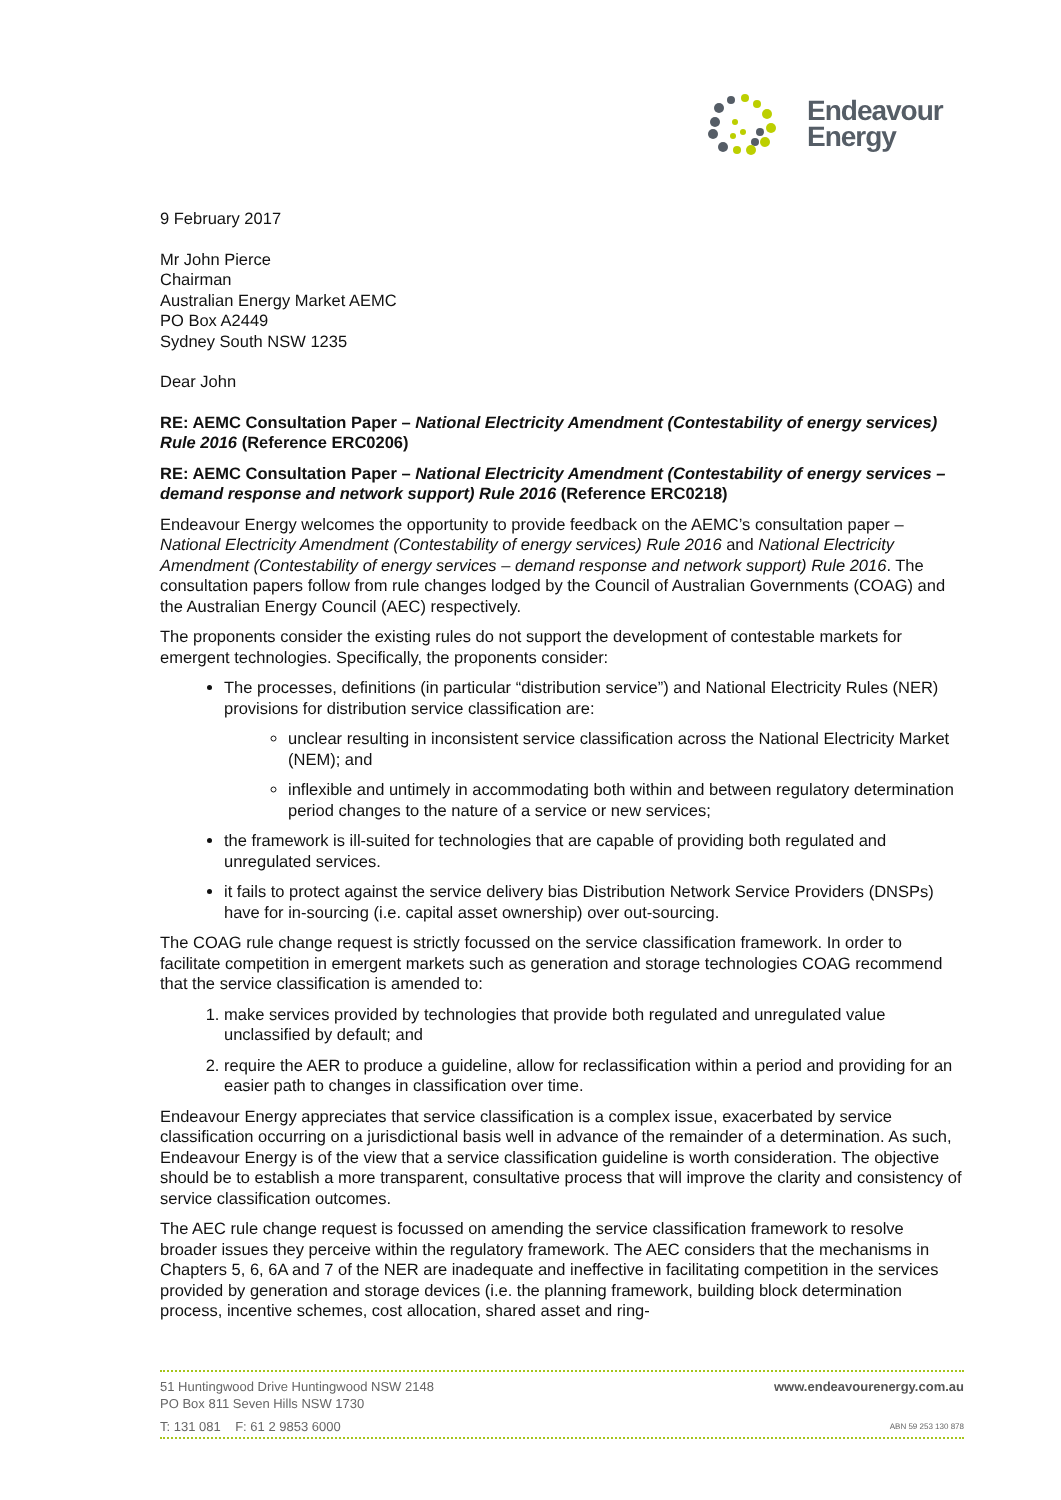Endeavour
Energy
9 February 2017
Mr John Pierce
Chairman
Australian Energy Market AEMC
PO Box A2449
Sydney South NSW 1235
Dear John
RE: AEMC Consultation Paper – National Electricity Amendment (Contestability of energy services) Rule 2016 (Reference ERC0206)
RE: AEMC Consultation Paper – National Electricity Amendment (Contestability of energy services – demand response and network support) Rule 2016 (Reference ERC0218)
Endeavour Energy welcomes the opportunity to provide feedback on the AEMC’s consultation paper – National Electricity Amendment (Contestability of energy services) Rule 2016 and National Electricity Amendment (Contestability of energy services – demand response and network support) Rule 2016. The consultation papers follow from rule changes lodged by the Council of Australian Governments (COAG) and the Australian Energy Council (AEC) respectively.
The proponents consider the existing rules do not support the development of contestable markets for emergent technologies. Specifically, the proponents consider:
The processes, definitions (in particular “distribution service”) and National Electricity Rules (NER) provisions for distribution service classification are:
unclear resulting in inconsistent service classification across the National Electricity Market (NEM); and
inflexible and untimely in accommodating both within and between regulatory determination period changes to the nature of a service or new services;
the framework is ill-suited for technologies that are capable of providing both regulated and unregulated services.
it fails to protect against the service delivery bias Distribution Network Service Providers (DNSPs) have for in-sourcing (i.e. capital asset ownership) over out-sourcing.
The COAG rule change request is strictly focussed on the service classification framework. In order to facilitate competition in emergent markets such as generation and storage technologies COAG recommend that the service classification is amended to:
1. make services provided by technologies that provide both regulated and unregulated value unclassified by default; and
2. require the AER to produce a guideline, allow for reclassification within a period and providing for an easier path to changes in classification over time.
Endeavour Energy appreciates that service classification is a complex issue, exacerbated by service classification occurring on a jurisdictional basis well in advance of the remainder of a determination. As such, Endeavour Energy is of the view that a service classification guideline is worth consideration. The objective should be to establish a more transparent, consultative process that will improve the clarity and consistency of service classification outcomes.
The AEC rule change request is focussed on amending the service classification framework to resolve broader issues they perceive within the regulatory framework. The AEC considers that the mechanisms in Chapters 5, 6, 6A and 7 of the NER are inadequate and ineffective in facilitating competition in the services provided by generation and storage devices (i.e. the planning framework, building block determination process, incentive schemes, cost allocation, shared asset and ring-
51 Huntingwood Drive Huntingwood NSW 2148
PO Box 811 Seven Hills NSW 1730 www.endeavourenergy.com.au
T: 131 081 F: 61 2 9853 6000 ABN 59 253 130 878